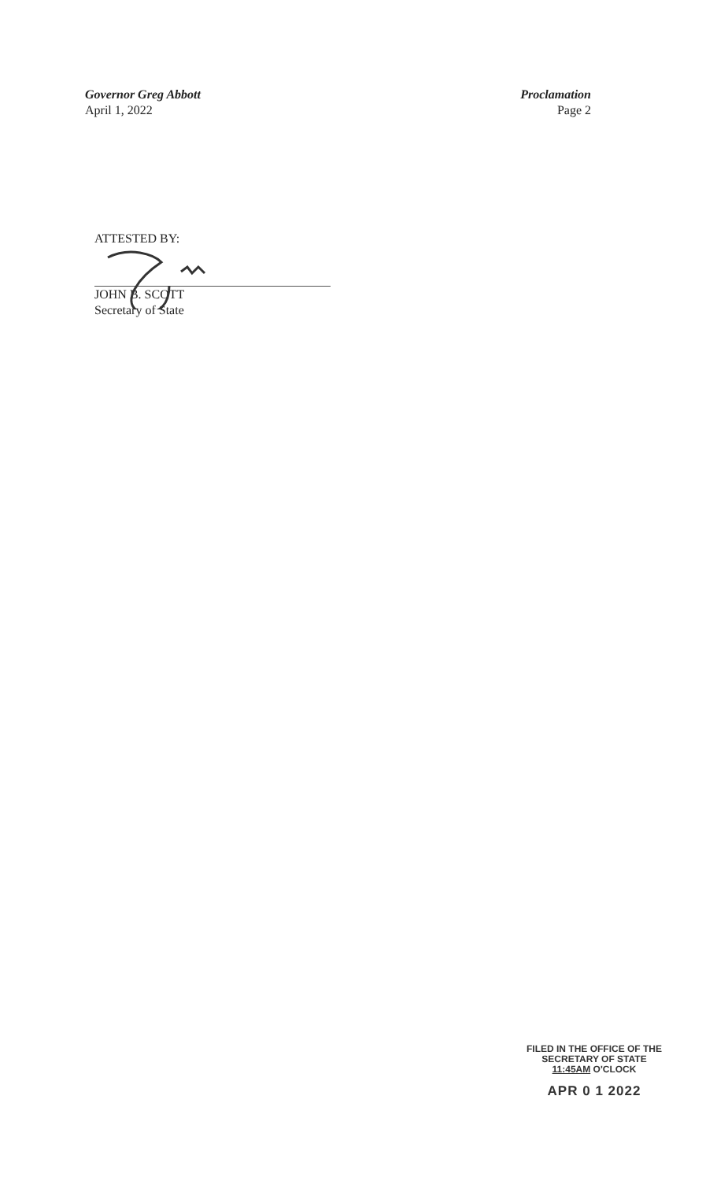Governor Greg Abbott
April 1, 2022
Proclamation
Page 2
ATTESTED BY:
JOHN B. SCOTT
Secretary of State
FILED IN THE OFFICE OF THE
SECRETARY OF STATE
11:45AM O'CLOCK
APR 0 1 2022